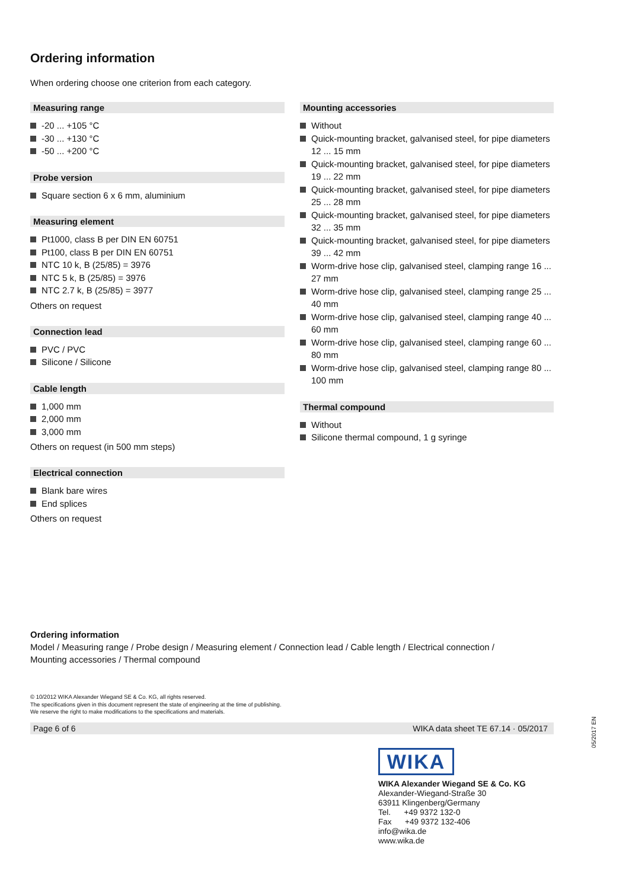Ordering information
When ordering choose one criterion from each category.
Measuring range
-20 ... +105 °C
-30 ... +130 °C
-50 ... +200 °C
Probe version
Square section 6 x 6 mm, aluminium
Measuring element
Pt1000, class B per DIN EN 60751
Pt100, class B per DIN EN 60751
NTC 10 k, B (25/85) = 3976
NTC 5 k, B (25/85) = 3976
NTC 2.7 k, B (25/85) = 3977
Others on request
Connection lead
PVC / PVC
Silicone / Silicone
Cable length
1,000 mm
2,000 mm
3,000 mm
Others on request (in 500 mm steps)
Electrical connection
Blank bare wires
End splices
Others on request
Mounting accessories
Without
Quick-mounting bracket, galvanised steel, for pipe diameters 12 ... 15 mm
Quick-mounting bracket, galvanised steel, for pipe diameters 19 ... 22 mm
Quick-mounting bracket, galvanised steel, for pipe diameters 25 ... 28 mm
Quick-mounting bracket, galvanised steel, for pipe diameters 32 ... 35 mm
Quick-mounting bracket, galvanised steel, for pipe diameters 39 ... 42 mm
Worm-drive hose clip, galvanised steel, clamping range 16 ... 27 mm
Worm-drive hose clip, galvanised steel, clamping range 25 ... 40 mm
Worm-drive hose clip, galvanised steel, clamping range 40 ... 60 mm
Worm-drive hose clip, galvanised steel, clamping range 60 ... 80 mm
Worm-drive hose clip, galvanised steel, clamping range 80 ... 100 mm
Thermal compound
Without
Silicone thermal compound, 1 g syringe
Ordering information
Model / Measuring range / Probe design / Measuring element / Connection lead / Cable length / Electrical connection /
Mounting accessories / Thermal compound
© 10/2012 WIKA Alexander Wiegand SE & Co. KG, all rights reserved.
The specifications given in this document represent the state of engineering at the time of publishing.
We reserve the right to make modifications to the specifications and materials.
Page 6 of 6 WIKA data sheet TE 67.14 · 05/2017
05/2017 EN
WIKA
WIKA Alexander Wiegand SE & Co. KG
Alexander-Wiegand-Straße 30
63911 Klingenberg/Germany
Tel. +49 9372 132-0
Fax +49 9372 132-406
info@wika.de
www.wika.de